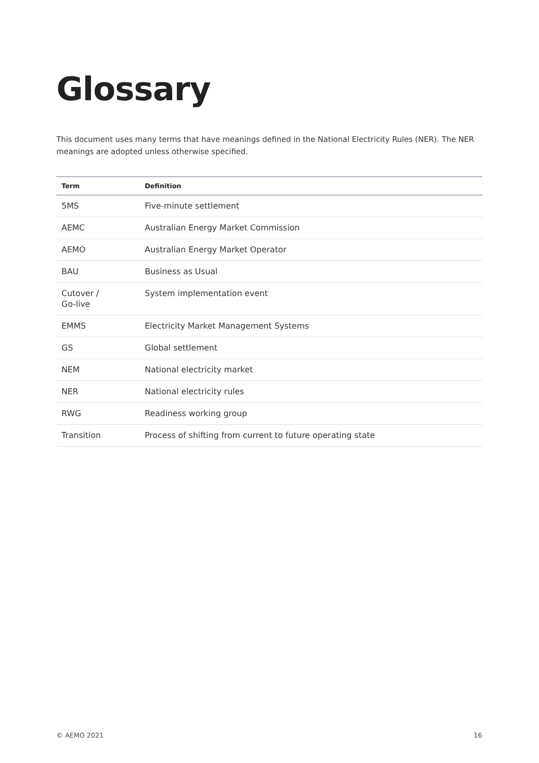Glossary
This document uses many terms that have meanings defined in the National Electricity Rules (NER). The NER meanings are adopted unless otherwise specified.
| Term | Definition |
| --- | --- |
| 5MS | Five-minute settlement |
| AEMC | Australian Energy Market Commission |
| AEMO | Australian Energy Market Operator |
| BAU | Business as Usual |
| Cutover / Go-live | System implementation event |
| EMMS | Electricity Market Management Systems |
| GS | Global settlement |
| NEM | National electricity market |
| NER | National electricity rules |
| RWG | Readiness working group |
| Transition | Process of shifting from current to future operating state |
© AEMO 2021 16